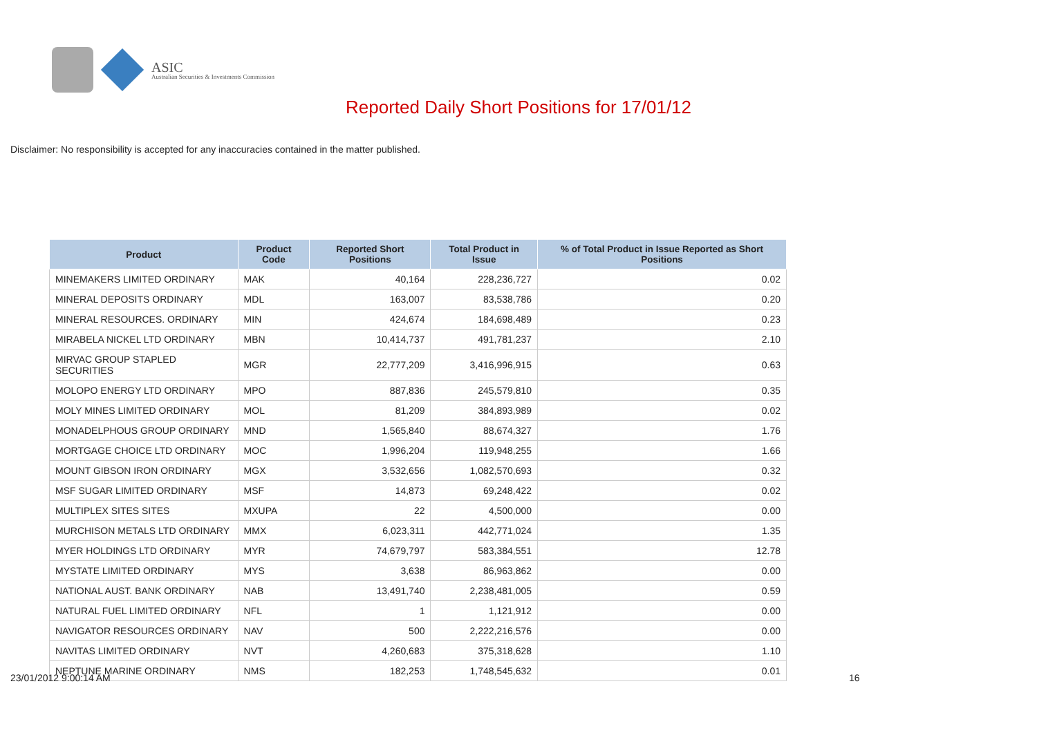ASIC
Australian Securities & Investments Commission
Reported Daily Short Positions for 17/01/12
Disclaimer: No responsibility is accepted for any inaccuracies contained in the matter published.
| Product | Product Code | Reported Short Positions | Total Product in Issue | % of Total Product in Issue Reported as Short Positions |
| --- | --- | --- | --- | --- |
| MINEMAKERS LIMITED ORDINARY | MAK | 40,164 | 228,236,727 | 0.02 |
| MINERAL DEPOSITS ORDINARY | MDL | 163,007 | 83,538,786 | 0.20 |
| MINERAL RESOURCES. ORDINARY | MIN | 424,674 | 184,698,489 | 0.23 |
| MIRABELA NICKEL LTD ORDINARY | MBN | 10,414,737 | 491,781,237 | 2.10 |
| MIRVAC GROUP STAPLED SECURITIES | MGR | 22,777,209 | 3,416,996,915 | 0.63 |
| MOLOPO ENERGY LTD ORDINARY | MPO | 887,836 | 245,579,810 | 0.35 |
| MOLY MINES LIMITED ORDINARY | MOL | 81,209 | 384,893,989 | 0.02 |
| MONADELPHOUS GROUP ORDINARY | MND | 1,565,840 | 88,674,327 | 1.76 |
| MORTGAGE CHOICE LTD ORDINARY | MOC | 1,996,204 | 119,948,255 | 1.66 |
| MOUNT GIBSON IRON ORDINARY | MGX | 3,532,656 | 1,082,570,693 | 0.32 |
| MSF SUGAR LIMITED ORDINARY | MSF | 14,873 | 69,248,422 | 0.02 |
| MULTIPLEX SITES SITES | MXUPA | 22 | 4,500,000 | 0.00 |
| MURCHISON METALS LTD ORDINARY | MMX | 6,023,311 | 442,771,024 | 1.35 |
| MYER HOLDINGS LTD ORDINARY | MYR | 74,679,797 | 583,384,551 | 12.78 |
| MYSTATE LIMITED ORDINARY | MYS | 3,638 | 86,963,862 | 0.00 |
| NATIONAL AUST. BANK ORDINARY | NAB | 13,491,740 | 2,238,481,005 | 0.59 |
| NATURAL FUEL LIMITED ORDINARY | NFL | 1 | 1,121,912 | 0.00 |
| NAVIGATOR RESOURCES ORDINARY | NAV | 500 | 2,222,216,576 | 0.00 |
| NAVITAS LIMITED ORDINARY | NVT | 4,260,683 | 375,318,628 | 1.10 |
| NEPTUNE MARINE ORDINARY | NMS | 182,253 | 1,748,545,632 | 0.01 |
23/01/2012 9:00:14 AM 16